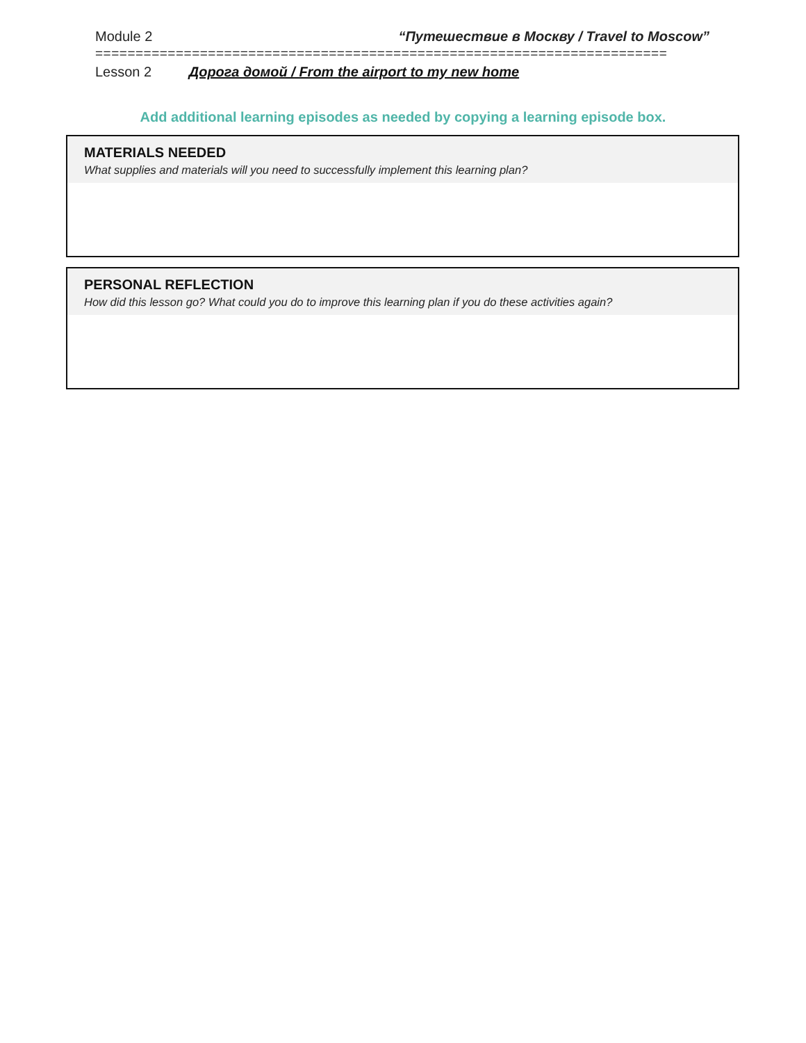Module 2 “Путешествие в Москву / Travel to Moscow”
=======================================================================
Lesson 2 Дорога домой / From the airport to my new home
Add additional learning episodes as needed by copying a learning episode box.
MATERIALS NEEDED
What supplies and materials will you need to successfully implement this learning plan?
PERSONAL REFLECTION
How did this lesson go? What could you do to improve this learning plan if you do these activities again?